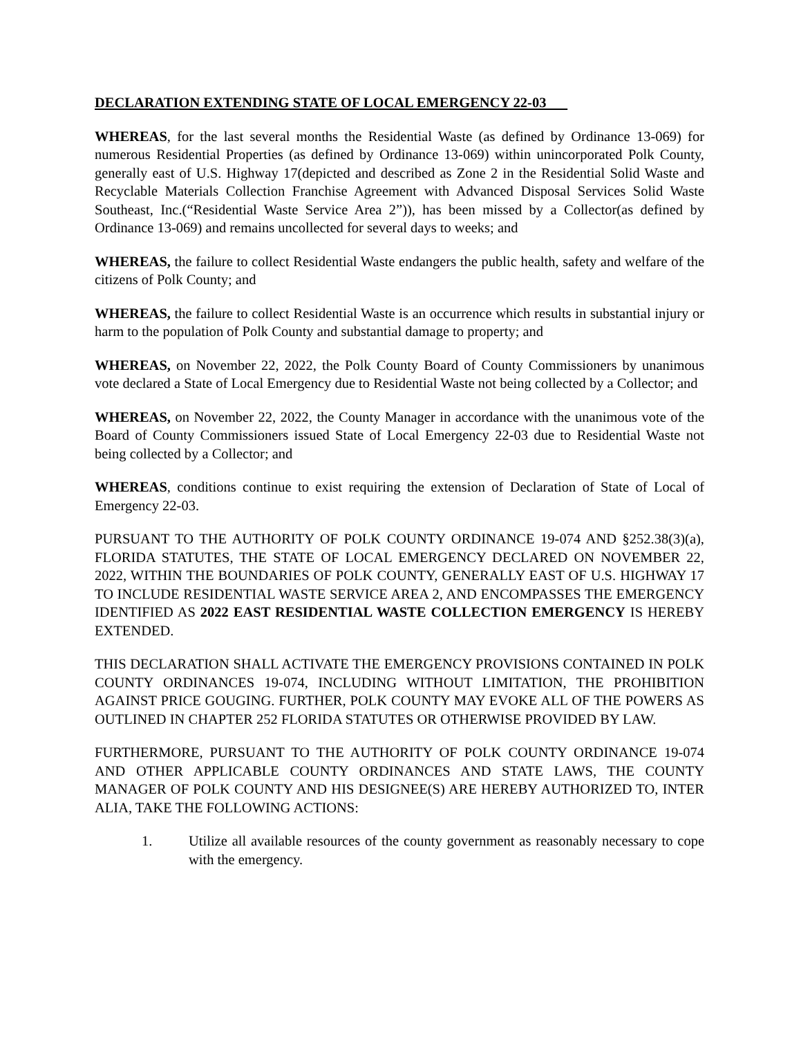DECLARATION EXTENDING STATE OF LOCAL EMERGENCY 22-03
WHEREAS, for the last several months the Residential Waste (as defined by Ordinance 13-069) for numerous Residential Properties (as defined by Ordinance 13-069) within unincorporated Polk County, generally east of U.S. Highway 17(depicted and described as Zone 2 in the Residential Solid Waste and Recyclable Materials Collection Franchise Agreement with Advanced Disposal Services Solid Waste Southeast, Inc.(“Residential Waste Service Area 2”)), has been missed by a Collector(as defined by Ordinance 13-069) and remains uncollected for several days to weeks; and
WHEREAS, the failure to collect Residential Waste endangers the public health, safety and welfare of the citizens of Polk County; and
WHEREAS, the failure to collect Residential Waste is an occurrence which results in substantial injury or harm to the population of Polk County and substantial damage to property; and
WHEREAS, on November 22, 2022, the Polk County Board of County Commissioners by unanimous vote declared a State of Local Emergency due to Residential Waste not being collected by a Collector; and
WHEREAS, on November 22, 2022, the County Manager in accordance with the unanimous vote of the Board of County Commissioners issued State of Local Emergency 22-03 due to Residential Waste not being collected by a Collector; and
WHEREAS, conditions continue to exist requiring the extension of Declaration of State of Local of Emergency 22-03.
PURSUANT TO THE AUTHORITY OF POLK COUNTY ORDINANCE 19-074 AND §252.38(3)(a), FLORIDA STATUTES, THE STATE OF LOCAL EMERGENCY DECLARED ON NOVEMBER 22, 2022, WITHIN THE BOUNDARIES OF POLK COUNTY, GENERALLY EAST OF U.S. HIGHWAY 17 TO INCLUDE RESIDENTIAL WASTE SERVICE AREA 2, AND ENCOMPASSES THE EMERGENCY IDENTIFIED AS 2022 EAST RESIDENTIAL WASTE COLLECTION EMERGENCY IS HEREBY EXTENDED.
THIS DECLARATION SHALL ACTIVATE THE EMERGENCY PROVISIONS CONTAINED IN POLK COUNTY ORDINANCES 19-074, INCLUDING WITHOUT LIMITATION, THE PROHIBITION AGAINST PRICE GOUGING. FURTHER, POLK COUNTY MAY EVOKE ALL OF THE POWERS AS OUTLINED IN CHAPTER 252 FLORIDA STATUTES OR OTHERWISE PROVIDED BY LAW.
FURTHERMORE, PURSUANT TO THE AUTHORITY OF POLK COUNTY ORDINANCE 19-074 AND OTHER APPLICABLE COUNTY ORDINANCES AND STATE LAWS, THE COUNTY MANAGER OF POLK COUNTY AND HIS DESIGNEE(S) ARE HEREBY AUTHORIZED TO, INTER ALIA, TAKE THE FOLLOWING ACTIONS:
1. Utilize all available resources of the county government as reasonably necessary to cope with the emergency.